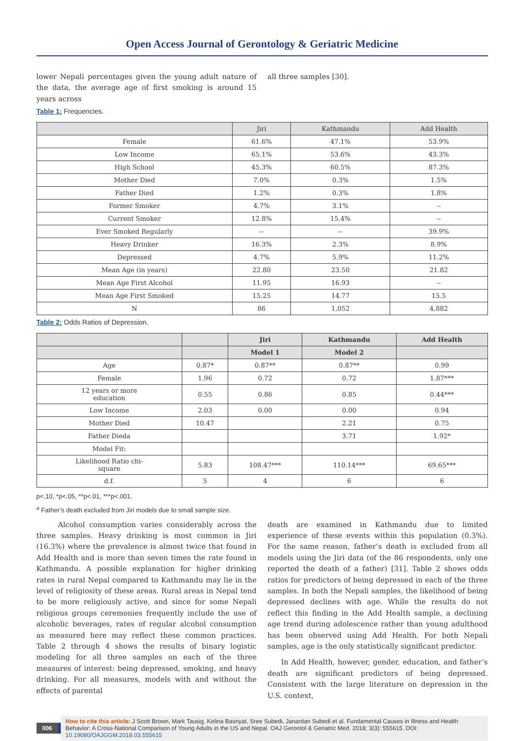Open Access Journal of Gerontology & Geriatric Medicine
lower Nepali percentages given the young adult nature of the data, the average age of first smoking is around 15 years across
all three samples [30].
Table 1: Frequencies.
| | Jiri | Kathmandu | Add Health |
| --- | --- | --- | --- |
| Female | 61.6% | 47.1% | 53.9% |
| Low Income | 65.1% | 53.6% | 43.3% |
| High School | 45.3% | 60.5% | 87.3% |
| Mother Died | 7.0% | 0.3% | 1.5% |
| Father Died | 1.2% | 0.3% | 1.8% |
| Former Smoker | 4.7% | 3.1% | -- |
| Current Smoker | 12.8% | 15.4% | -- |
| Ever Smoked Regularly | -- | -- | 39.9% |
| Heavy Drinker | 16.3% | 2.3% | 8.9% |
| Depressed | 4.7% | 5.9% | 11.2% |
| Mean Age (in years) | 22.80 | 23.50 | 21.82 |
| Mean Age First Alcohol | 11.95 | 16.93 | -- |
| Mean Age First Smoked | 15.25 | 14.77 | 15.5 |
| N | 86 | 1,052 | 4,882 |
Table 2: Odds Ratios of Depression.
| | | Jiri | Kathmandu | Add Health |
| --- | --- | --- | --- | --- |
| | | Model 1 | Model 2 | |
| Age | 0.87* | 0.87** | 0.87** | 0.99 |
| Female | 1.96 | 0.72 | 0.72 | 1.87*** |
| 12 years or more education | 0.55 | 0.86 | 0.85 | 0.44*** |
| Low Income | 2.03 | 0.00 | 0.00 | 0.94 |
| Mother Died | 10.47 | | 2.21 | 0.75 |
| Father Dieda | | | 3.71 | 1.92* |
| Model Fit: | | | | |
| Likelihood Ratio chi- square | 5.83 | 108.47*** | 110.14*** | 69.65*** |
| d.f. | 5 | 4 | 6 | 6 |
p<.10, *p<.05, **p<.01, ***p<.001.
<sup>a</sup> Father’s death excluded from Jiri models due to small sample size.
Alcohol consumption varies considerably across the three samples. Heavy drinking is most common in Jiri (16.3%) where the prevalence is almost twice that found in Add Health and is more than seven times the rate found in Kathmandu. A possible explanation for higher drinking rates in rural Nepal compared to Kathmandu may lie in the level of religiosity of these areas. Rural areas in Nepal tend to be more religiously active, and since for some Nepali religious groups ceremonies frequently include the use of alcoholic beverages, rates of regular alcohol consumption as measured here may reflect these common practices. Table 2 through 4 shows the results of binary logistic modeling for all three samples on each of the three measures of interest: being depressed, smoking, and heavy drinking. For all measures, models with and without the effects of parental
death are examined in Kathmandu due to limited experience of these events within this population (0.3%). For the same reason, father’s death is excluded from all models using the Jiri data (of the 86 respondents, only one reported the death of a father) [31]. Table 2 shows odds ratios for predictors of being depressed in each of the three samples. In both the Nepali samples, the likelihood of being depressed declines with age. While the results do not reflect this finding in the Add Health sample, a declining age trend during adolescence rather than young adulthood has been observed using Add Health. For both Nepali samples, age is the only statistically significant predictor.
In Add Health, however, gender, education, and father’s death are significant predictors of being depressed. Consistent with the large literature on depression in the U.S. context,
006
How to cite this article: J Scott Brown, Mark Tausig, Kelina Basnyat, Sree Subedi, Janardan Subedi et al. Fundamental Causes in Illness and Health Behavior: A Cross-National Comparison of Young Adults in the US and Nepal. OAJ Gerontol & Geriatric Med. 2018; 3(3): 555615. DOI: 10.19080/OAJGGM.2018.03.555615